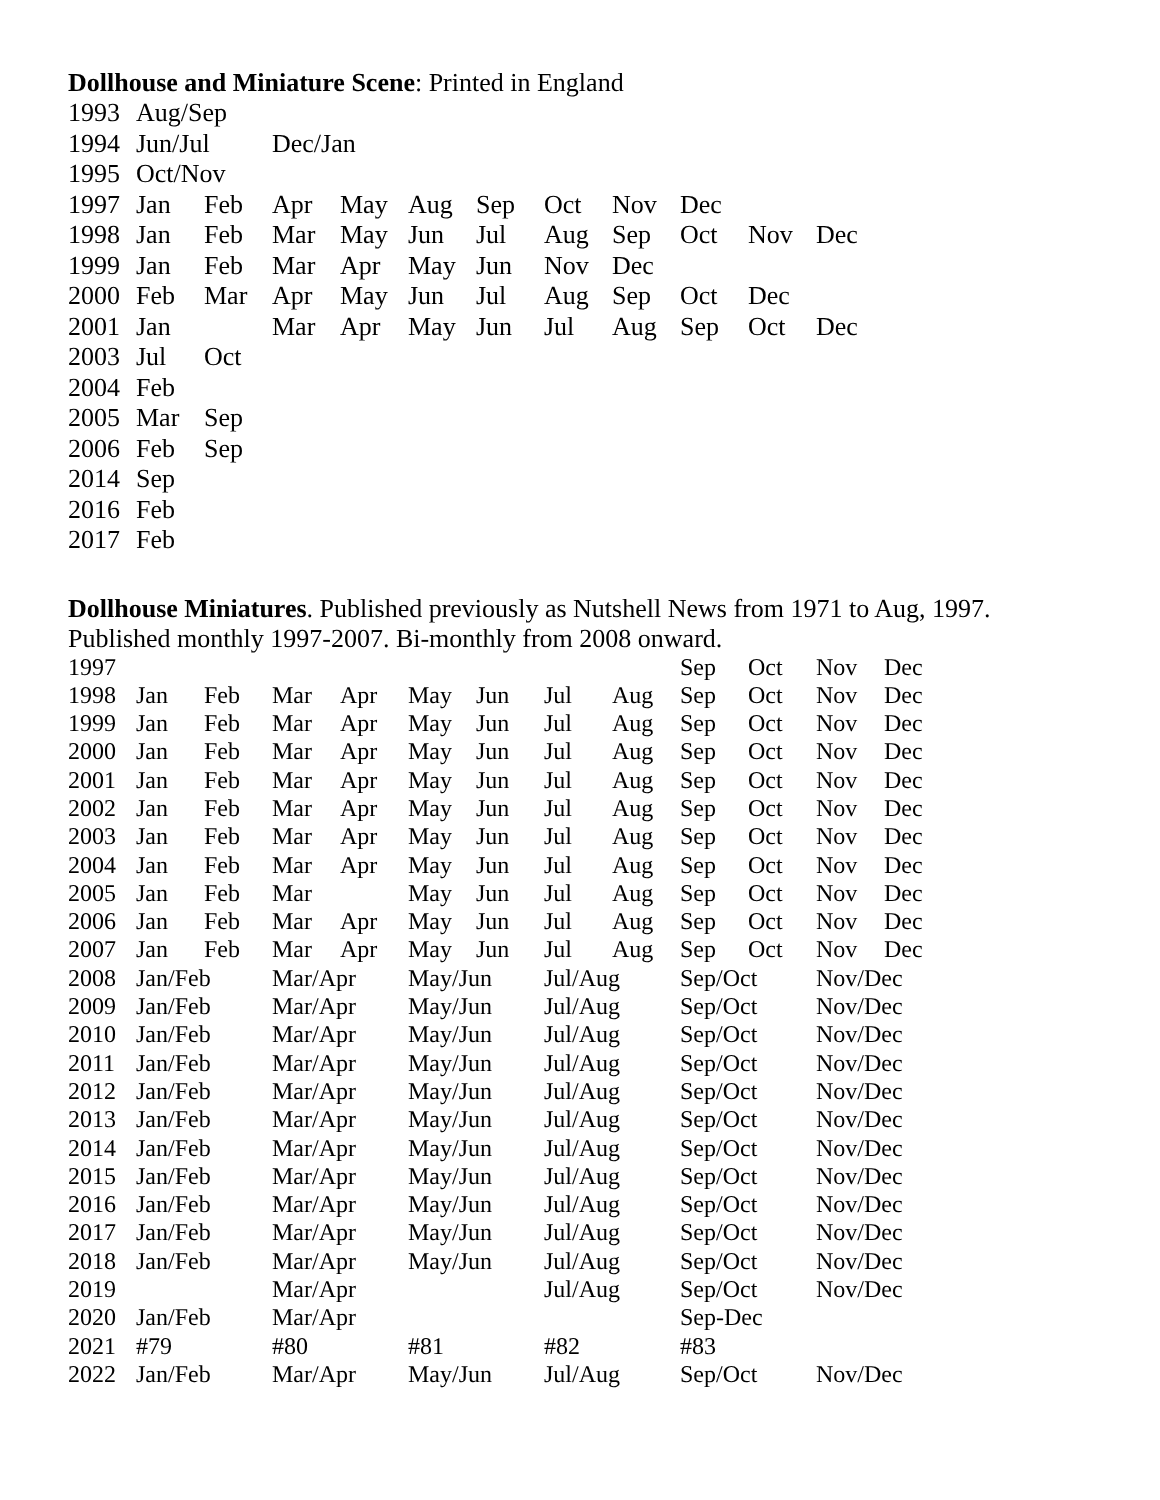Dollhouse and Miniature Scene: Printed in England
| 1993 | Aug/Sep | | | | | | | | | | |
| 1994 | Jun/Jul | | Dec/Jan | | | | | | | | |
| 1995 | Oct/Nov | | | | | | | | | | |
| 1997 | Jan | Feb | Apr | May | Aug | Sep | Oct | Nov | Dec | | |
| 1998 | Jan | Feb | Mar | May | Jun | Jul | Aug | Sep | Oct | Nov | Dec |
| 1999 | Jan | Feb | Mar | Apr | May | Jun | Nov | Dec | | | |
| 2000 | Feb | Mar | Apr | May | Jun | Jul | Aug | Sep | Oct | Dec | |
| 2001 | Jan | | Mar | Apr | May | Jun | Jul | Aug | Sep | Oct | Dec |
| 2003 | Jul | Oct | | | | | | | | | |
| 2004 | Feb | | | | | | | | | | |
| 2005 | Mar | Sep | | | | | | | | | |
| 2006 | Feb | Sep | | | | | | | | | |
| 2014 | Sep | | | | | | | | | | |
| 2016 | Feb | | | | | | | | | | |
| 2017 | Feb | | | | | | | | | | |
Dollhouse Miniatures. Published previously as Nutshell News from 1971 to Aug, 1997.
Published monthly 1997-2007. Bi-monthly from 2008 onward.
| 1997 | | | | | | | | | Sep | Oct | Nov | Dec |
| 1998 | Jan | Feb | Mar | Apr | May | Jun | Jul | Aug | Sep | Oct | Nov | Dec |
| 1999 | Jan | Feb | Mar | Apr | May | Jun | Jul | Aug | Sep | Oct | Nov | Dec |
| 2000 | Jan | Feb | Mar | Apr | May | Jun | Jul | Aug | Sep | Oct | Nov | Dec |
| 2001 | Jan | Feb | Mar | Apr | May | Jun | Jul | Aug | Sep | Oct | Nov | Dec |
| 2002 | Jan | Feb | Mar | Apr | May | Jun | Jul | Aug | Sep | Oct | Nov | Dec |
| 2003 | Jan | Feb | Mar | Apr | May | Jun | Jul | Aug | Sep | Oct | Nov | Dec |
| 2004 | Jan | Feb | Mar | Apr | May | Jun | Jul | Aug | Sep | Oct | Nov | Dec |
| 2005 | Jan | Feb | Mar | | May | Jun | Jul | Aug | Sep | Oct | Nov | Dec |
| 2006 | Jan | Feb | Mar | Apr | May | Jun | Jul | Aug | Sep | Oct | Nov | Dec |
| 2007 | Jan | Feb | Mar | Apr | May | Jun | Jul | Aug | Sep | Oct | Nov | Dec |
| 2008 | Jan/Feb | | Mar/Apr | | May/Jun | | Jul/Aug | | Sep/Oct | | Nov/Dec | |
| 2009 | Jan/Feb | | Mar/Apr | | May/Jun | | Jul/Aug | | Sep/Oct | | Nov/Dec | |
| 2010 | Jan/Feb | | Mar/Apr | | May/Jun | | Jul/Aug | | Sep/Oct | | Nov/Dec | |
| 2011 | Jan/Feb | | Mar/Apr | | May/Jun | | Jul/Aug | | Sep/Oct | | Nov/Dec | |
| 2012 | Jan/Feb | | Mar/Apr | | May/Jun | | Jul/Aug | | Sep/Oct | | Nov/Dec | |
| 2013 | Jan/Feb | | Mar/Apr | | May/Jun | | Jul/Aug | | Sep/Oct | | Nov/Dec | |
| 2014 | Jan/Feb | | Mar/Apr | | May/Jun | | Jul/Aug | | Sep/Oct | | Nov/Dec | |
| 2015 | Jan/Feb | | Mar/Apr | | May/Jun | | Jul/Aug | | Sep/Oct | | Nov/Dec | |
| 2016 | Jan/Feb | | Mar/Apr | | May/Jun | | Jul/Aug | | Sep/Oct | | Nov/Dec | |
| 2017 | Jan/Feb | | Mar/Apr | | May/Jun | | Jul/Aug | | Sep/Oct | | Nov/Dec | |
| 2018 | Jan/Feb | | Mar/Apr | | May/Jun | | Jul/Aug | | Sep/Oct | | Nov/Dec | |
| 2019 | | | Mar/Apr | | | | Jul/Aug | | Sep/Oct | | Nov/Dec | |
| 2020 | Jan/Feb | | Mar/Apr | | | | | | Sep-Dec | | | |
| 2021 | #79 | | #80 | | #81 | | #82 | | #83 | | | |
| 2022 | Jan/Feb | | Mar/Apr | | May/Jun | | Jul/Aug | | Sep/Oct | | Nov/Dec | |